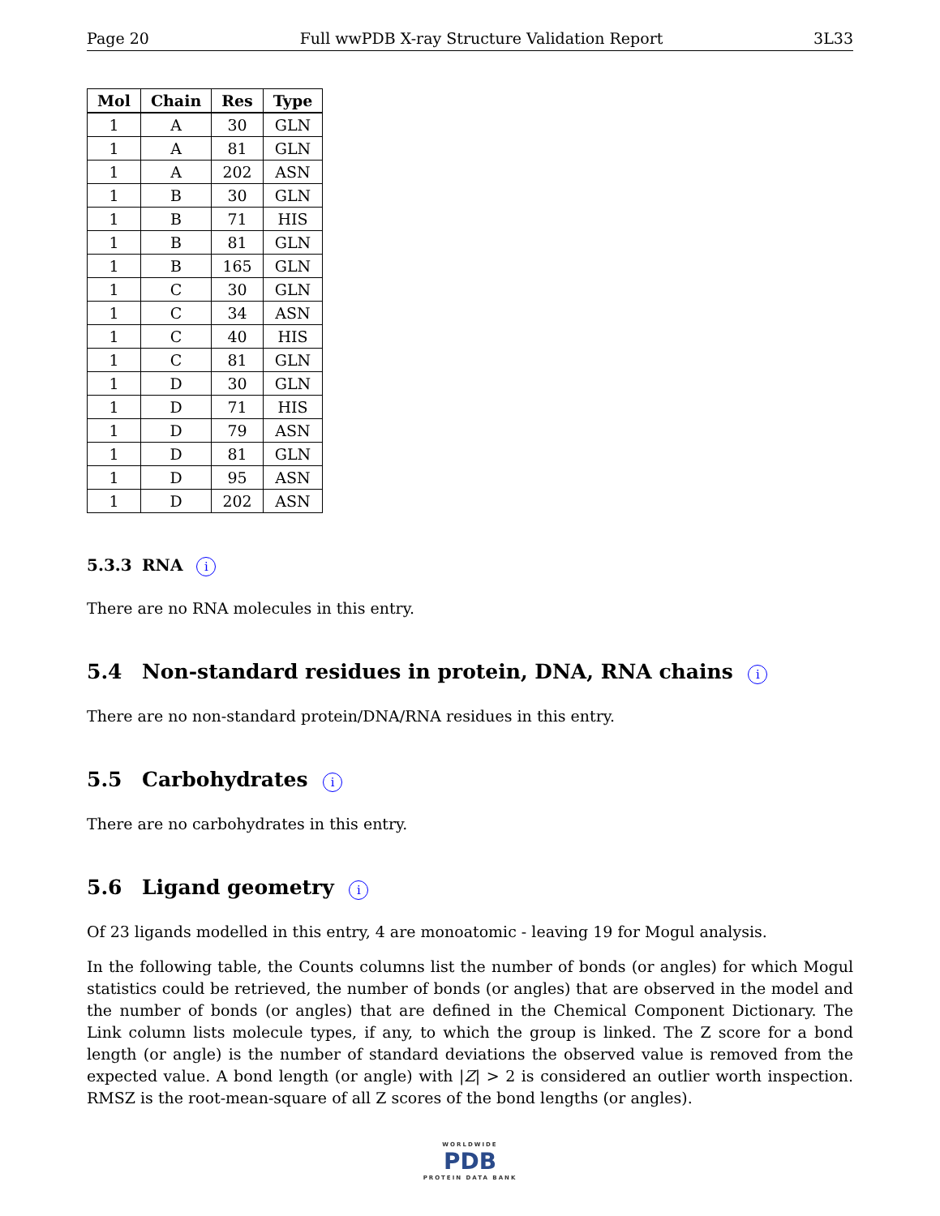Page 20 Full wwPDB X-ray Structure Validation Report 3L33
| Mol | Chain | Res | Type |
| --- | --- | --- | --- |
| 1 | A | 30 | GLN |
| 1 | A | 81 | GLN |
| 1 | A | 202 | ASN |
| 1 | B | 30 | GLN |
| 1 | B | 71 | HIS |
| 1 | B | 81 | GLN |
| 1 | B | 165 | GLN |
| 1 | C | 30 | GLN |
| 1 | C | 34 | ASN |
| 1 | C | 40 | HIS |
| 1 | C | 81 | GLN |
| 1 | D | 30 | GLN |
| 1 | D | 71 | HIS |
| 1 | D | 79 | ASN |
| 1 | D | 81 | GLN |
| 1 | D | 95 | ASN |
| 1 | D | 202 | ASN |
5.3.3 RNA i
There are no RNA molecules in this entry.
5.4 Non-standard residues in protein, DNA, RNA chains i
There are no non-standard protein/DNA/RNA residues in this entry.
5.5 Carbohydrates i
There are no carbohydrates in this entry.
5.6 Ligand geometry i
Of 23 ligands modelled in this entry, 4 are monoatomic - leaving 19 for Mogul analysis.
In the following table, the Counts columns list the number of bonds (or angles) for which Mogul statistics could be retrieved, the number of bonds (or angles) that are observed in the model and the number of bonds (or angles) that are defined in the Chemical Component Dictionary. The Link column lists molecule types, if any, to which the group is linked. The Z score for a bond length (or angle) is the number of standard deviations the observed value is removed from the expected value. A bond length (or angle) with |Z| > 2 is considered an outlier worth inspection. RMSZ is the root-mean-square of all Z scores of the bond lengths (or angles).
WORLDWIDE
PDB
PROTEIN DATA BANK